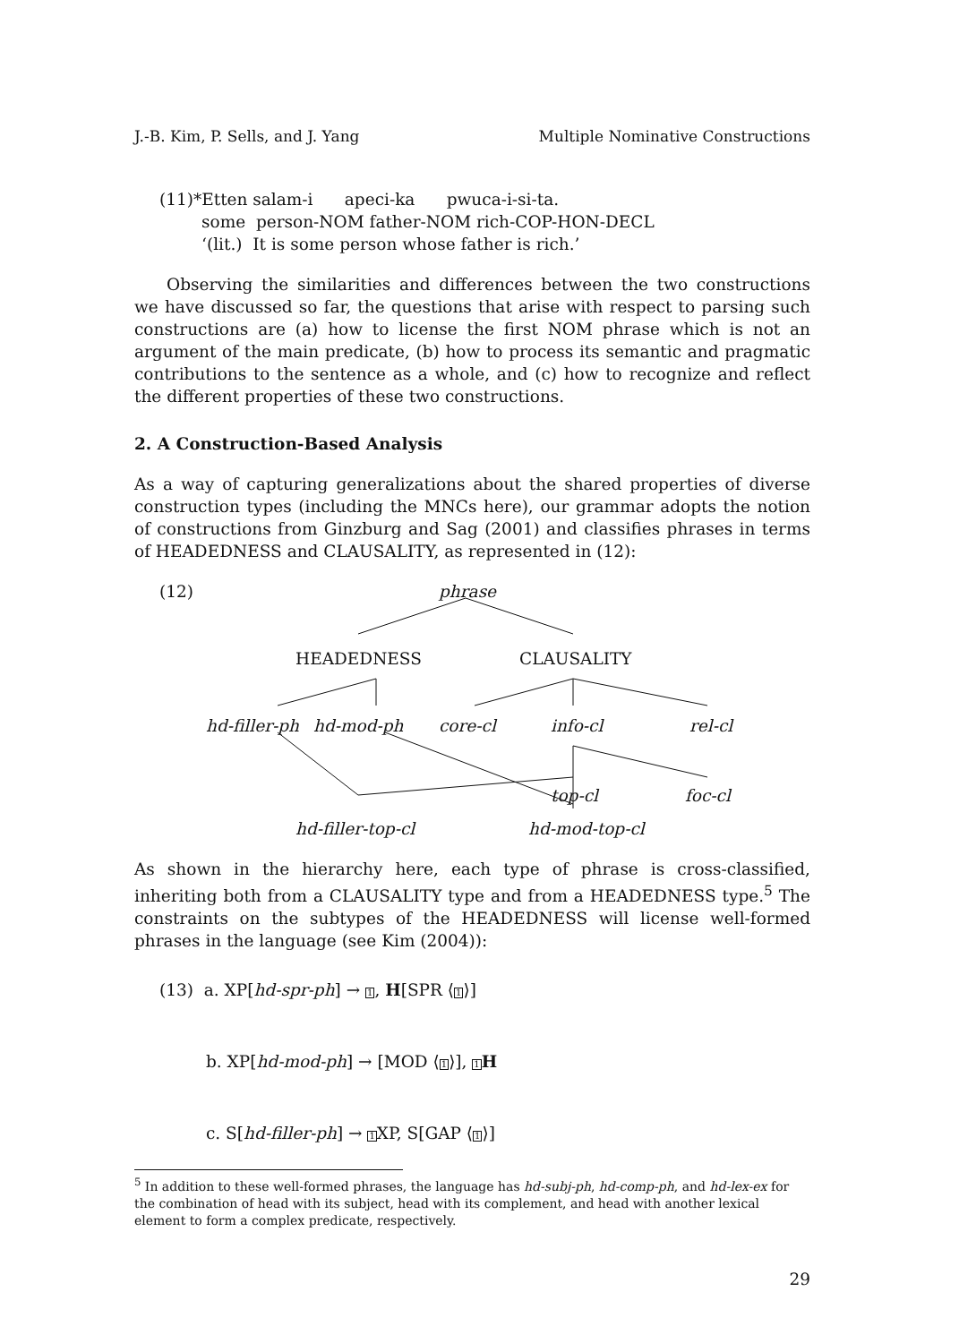J.-B. Kim, P. Sells, and J. Yang Multiple Nominative Constructions
(11)*Etten salam-i apeci-ka pwuca-i-si-ta.
some person-NOM father-NOM rich-COP-HON-DECL
‘(lit.) It is some person whose father is rich.’
Observing the similarities and differences between the two constructions we have discussed so far, the questions that arise with respect to parsing such constructions are (a) how to license the first NOM phrase which is not an argument of the main predicate, (b) how to process its semantic and pragmatic contributions to the sentence as a whole, and (c) how to recognize and reflect the different properties of these two constructions.
2. A Construction-Based Analysis
As a way of capturing generalizations about the shared properties of diverse construction types (including the MNCs here), our grammar adopts the notion of constructions from Ginzburg and Sag (2001) and classifies phrases in terms of HEADEDNESS and CLAUSALITY, as represented in (12):
(12) phrase
HEADEDNESS CLAUSALITY
hd-filler-ph hd-mod-ph core-cl info-cl rel-cl
top-cl foc-cl
hd-filler-top-cl hd-mod-top-cl
As shown in the hierarchy here, each type of phrase is cross-classified, inheriting both from a CLAUSALITY type and from a HEADEDNESS type.<sup>5</sup> The constraints on the subtypes of the HEADEDNESS will license well-formed phrases in the language (see Kim (2004)):
(13) a. XP[hd-spr-ph] → 1, H[SPR ⟨1⟩]
b. XP[hd-mod-ph] → [MOD ⟨1⟩], 1 H
c. S[hd-filler-ph] → 1 XP, S[GAP ⟨1⟩]
<sup>5</sup> In addition to these well-formed phrases, the language has hd-subj-ph, hd-comp-ph, and hd-lex-ex for the combination of head with its subject, head with its complement, and head with another lexical element to form a complex predicate, respectively.
29